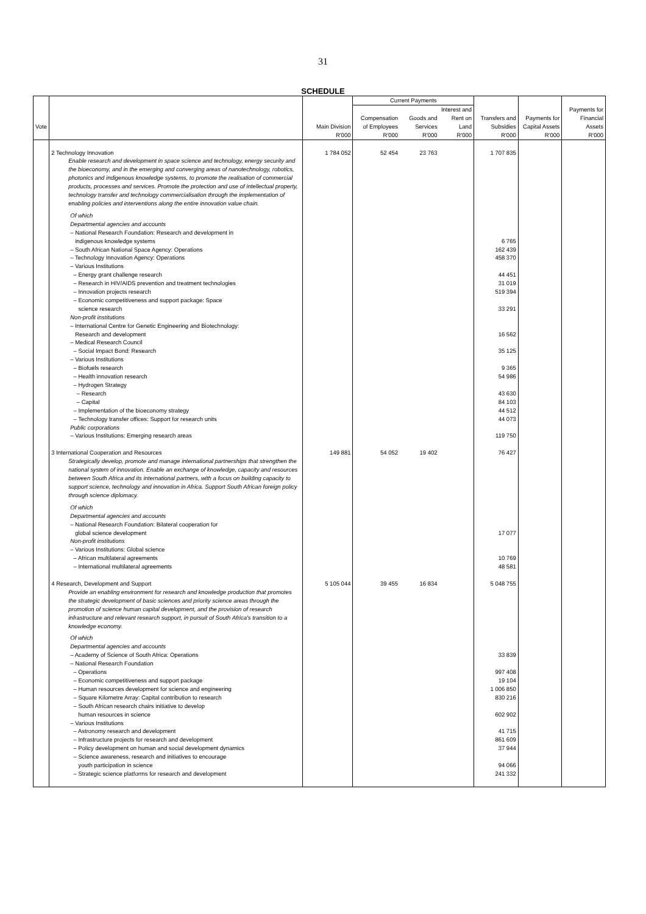31
SCHEDULE
| Vote | | Main Division | Current Payments | | | Transfers and Subsidies | Payments for Capital Assets | Payments for Financial Assets |
| --- | --- | --- | --- | --- | --- | --- | --- | --- |
| | | | Compensation of Employees | Goods and Services | Interest and Rent on Land | | | |
| | | R'000 | R'000 | R'000 | R'000 | R'000 | R'000 | R'000 |
| | 2 Technology Innovation Enable research and development in space science and technology, energy security and the bioeconomy, and in the emerging and converging areas of nanotechnology, robotics, photonics and indigenous knowledge systems, to promote the realisation of commercial products, processes and services. Promote the protection and use of intellectual property, technology transfer and technology commercialisation through the implementation of enabling policies and interventions along the entire innovation value chain. | 1 784 052 | 52 454 | 23 763 | | 1 707 835 | | |
| | Of which Departmental agencies and accounts – National Research Foundation: Research and development in indigenous knowledge systems – South African National Space Agency: Operations – Technology Innovation Agency: Operations – Various Institutions – Energy grant challenge research – Research in HIV/AIDS prevention and treatment technologies – Innovation projects research – Economic competitiveness and support package: Space science research Non-profit institutions – International Centre for Genetic Engineering and Biotechnology: Research and development – Medical Research Council – Social Impact Bond: Research – Various Institutions – Biofuels research – Health innovation research – Hydrogen Strategy – Research – Capital – Implementation of the bioeconomy strategy – Technology transfer offices: Support for research units Public corporations – Various Institutions: Emerging research areas | | | | | 6 765 162 439 458 370 44 451 31 019 519 394 33 291 16 562 35 125 9 365 54 986 43 630 84 103 44 512 44 073 119 750 | | |
| | 3 International Cooperation and Resources Strategically develop, promote and manage international partnerships that strengthen the national system of innovation. Enable an exchange of knowledge, capacity and resources between South Africa and its international partners, with a focus on building capacity to support science, technology and innovation in Africa. Support South African foreign policy through science diplomacy. | 149 881 | 54 052 | 19 402 | | 76 427 | | |
| | Of which Departmental agencies and accounts – National Research Foundation: Bilateral cooperation for global science development Non-profit institutions – Various Institutions: Global science – African multilateral agreements – International multilateral agreements | | | | | 17 077 10 769 48 581 | | |
| | 4 Research, Development and Support Provide an enabling environment for research and knowledge production that promotes the strategic development of basic sciences and priority science areas through the promotion of science human capital development, and the provision of research infrastructure and relevant research support, in pursuit of South Africa's transition to a knowledge economy. | 5 105 044 | 39 455 | 16 834 | | 5 048 755 | | |
| | Of which Departmental agencies and accounts – Academy of Science of South Africa: Operations – National Research Foundation – Operations – Economic competitiveness and support package – Human resources development for science and engineering – Square Kilometre Array: Capital contribution to research – South African research chairs initiative to develop human resources in science – Various Institutions – Astronomy research and development – Infrastructure projects for research and development – Policy development on human and social development dynamics – Science awareness, research and initiatives to encourage youth participation in science – Strategic science platforms for research and development | | | | | 33 839 997 408 19 104 1 006 850 830 216 602 902 41 715 861 609 37 944 94 066 241 332 | | |